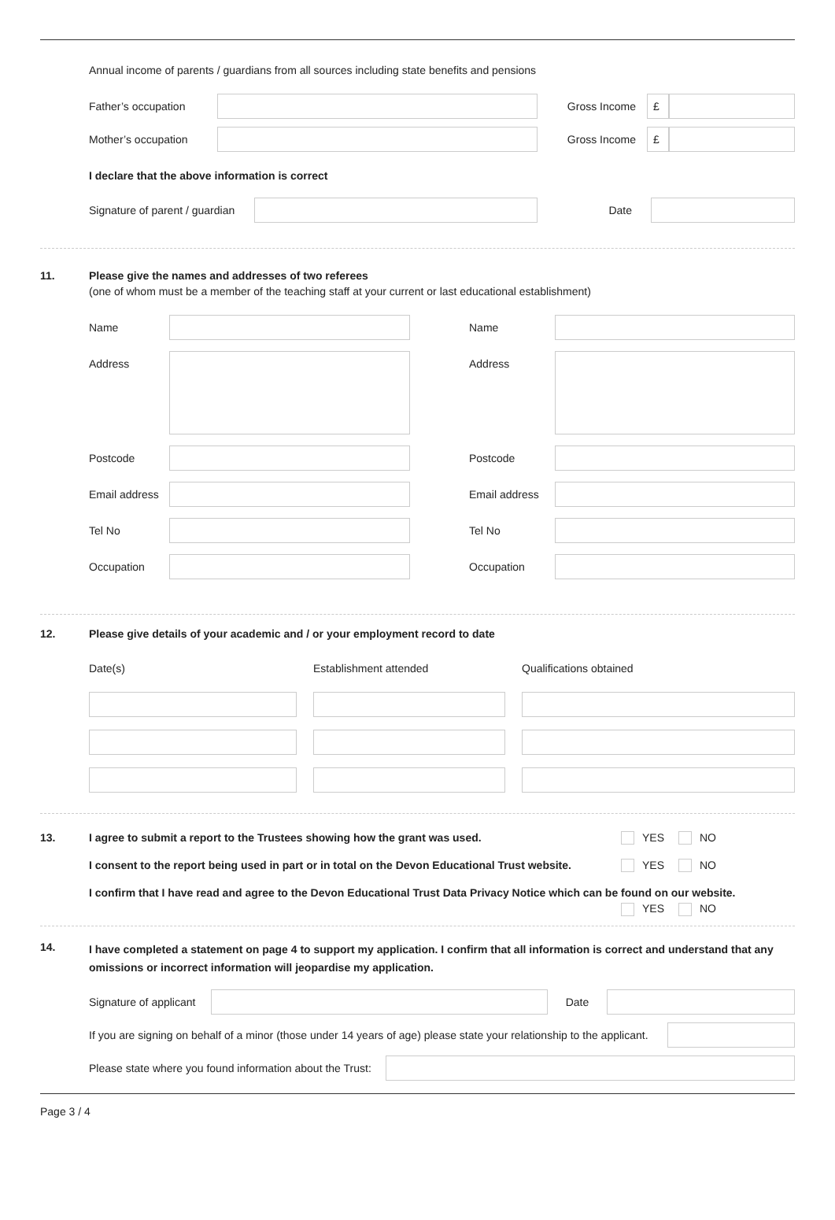Annual income of parents / guardians from all sources including state benefits and pensions
Father’s occupation Gross Income £
Mother’s occupation Gross Income £
I declare that the above information is correct
Signature of parent / guardian
Date
11. Please give the names and addresses of two referees
(one of whom must be a member of the teaching staff at your current or last educational establishment)
Name
Address
Postcode
Email address
Tel No
Occupation
Name
Address
Postcode
Email address
Tel No
Occupation
12. Please give details of your academic and / or your employment record to date
Date(s)
Establishment attended
Qualifications obtained
13. I agree to submit a report to the Trustees showing how the grant was used. YES NO
I consent to the report being used in part or in total on the Devon Educational Trust website. YES NO
I confirm that I have read and agree to the Devon Educational Trust Data Privacy Notice which can be found on our website.
YES NO
14. I have completed a statement on page 4 to support my application. I confirm that all information is correct and understand that any omissions or incorrect information will jeopardise my application.
Signature of applicant
Date
If you are signing on behalf of a minor (those under 14 years of age) please state your relationship to the applicant.
Please state where you found information about the Trust:
Page 3 / 4